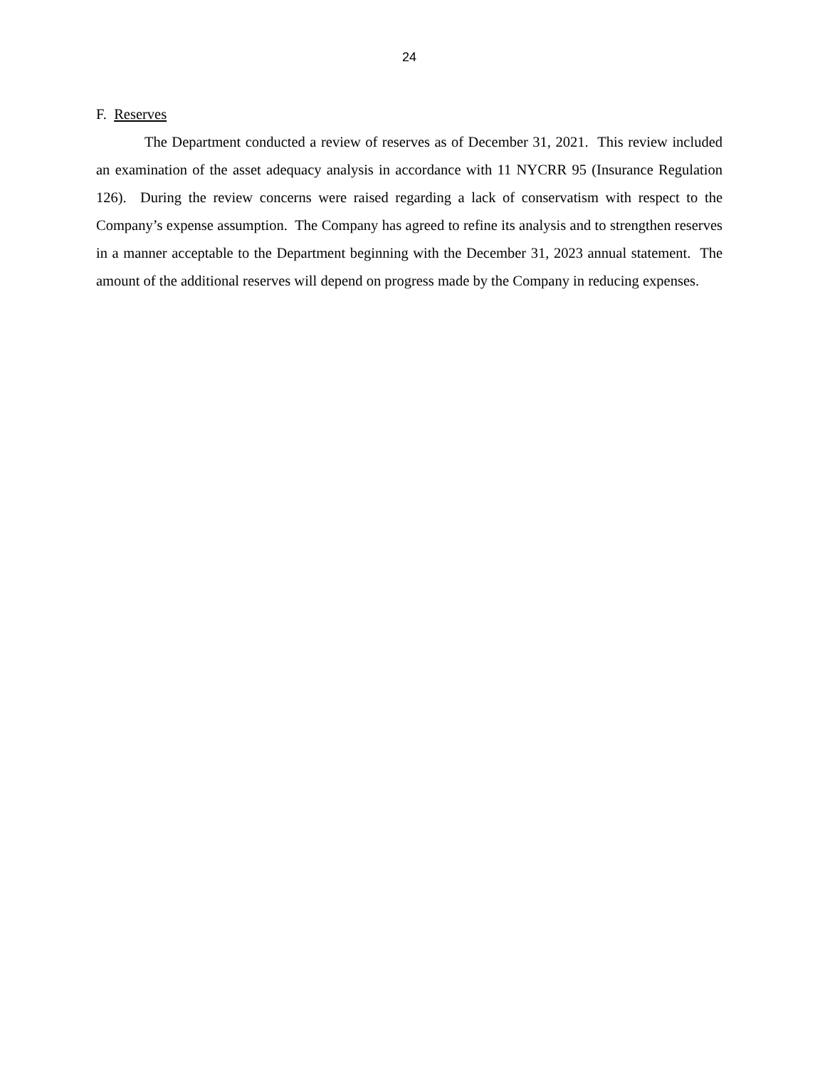24
F. Reserves
The Department conducted a review of reserves as of December 31, 2021. This review included an examination of the asset adequacy analysis in accordance with 11 NYCRR 95 (Insurance Regulation 126). During the review concerns were raised regarding a lack of conservatism with respect to the Company’s expense assumption. The Company has agreed to refine its analysis and to strengthen reserves in a manner acceptable to the Department beginning with the December 31, 2023 annual statement. The amount of the additional reserves will depend on progress made by the Company in reducing expenses.